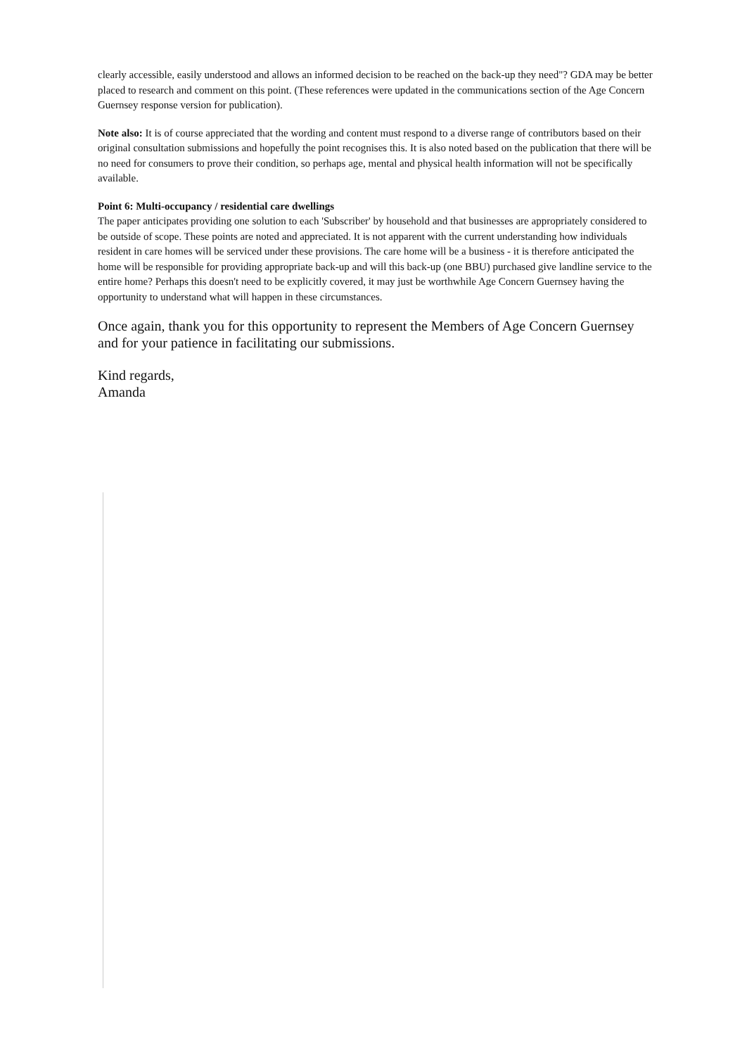clearly accessible, easily understood and allows an informed decision to be reached on the back-up they need"? GDA may be better placed to research and comment on this point. (These references were updated in the communications section of the Age Concern Guernsey response version for publication).
Note also: It is of course appreciated that the wording and content must respond to a diverse range of contributors based on their original consultation submissions and hopefully the point recognises this. It is also noted based on the publication that there will be no need for consumers to prove their condition, so perhaps age, mental and physical health information will not be specifically available.
Point 6: Multi-occupancy / residential care dwellings
The paper anticipates providing one solution to each 'Subscriber' by household and that businesses are appropriately considered to be outside of scope. These points are noted and appreciated. It is not apparent with the current understanding how individuals resident in care homes will be serviced under these provisions. The care home will be a business - it is therefore anticipated the home will be responsible for providing appropriate back-up and will this back-up (one BBU) purchased give landline service to the entire home? Perhaps this doesn't need to be explicitly covered, it may just be worthwhile Age Concern Guernsey having the opportunity to understand what will happen in these circumstances.
Once again, thank you for this opportunity to represent the Members of Age Concern Guernsey and for your patience in facilitating our submissions.
Kind regards,
Amanda